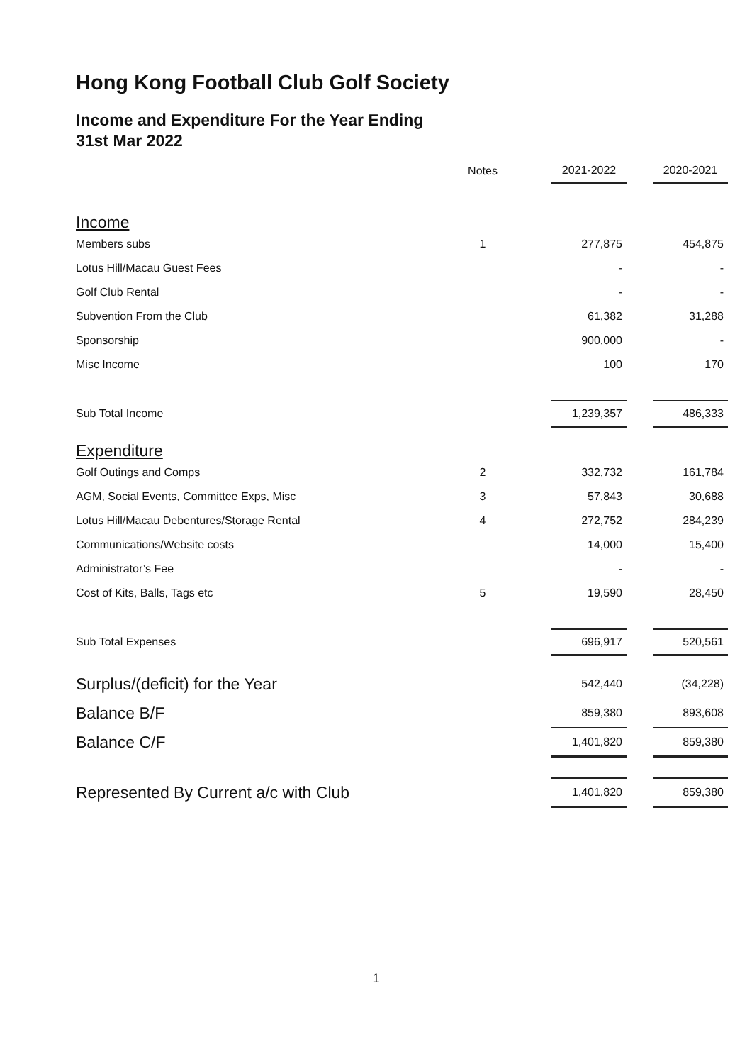Hong Kong Football Club Golf Society
Income and Expenditure For the Year Ending
31st Mar 2022
| | Notes | | 2021-2022 | | 2020-2021 |
| Income | | | | | |
| Members subs | 1 | | 277,875 | | 454,875 |
| Lotus Hill/Macau Guest Fees | | | - | | - |
| Golf Club Rental | | | - | | - |
| Subvention From the Club | | | 61,382 | | 31,288 |
| Sponsorship | | | 900,000 | | - |
| Misc Income | | | 100 | | 170 |
| Sub Total Income | | | 1,239,357 | | 486,333 |
| Expenditure | | | | | |
| Golf Outings and Comps | 2 | | 332,732 | | 161,784 |
| AGM, Social Events, Committee Exps, Misc | 3 | | 57,843 | | 30,688 |
| Lotus Hill/Macau Debentures/Storage Rental | 4 | | 272,752 | | 284,239 |
| Communications/Website costs | | | 14,000 | | 15,400 |
| Administrator’s Fee | | | - | | - |
| Cost of Kits, Balls, Tags etc | 5 | | 19,590 | | 28,450 |
| Sub Total Expenses | | | 696,917 | | 520,561 |
| Surplus/(deficit) for the Year | | | 542,440 | | (34,228) |
| Balance B/F | | | 859,380 | | 893,608 |
| Balance C/F | | | 1,401,820 | | 859,380 |
| Represented By Current a/c with Club | | | 1,401,820 | | 859,380 |
1